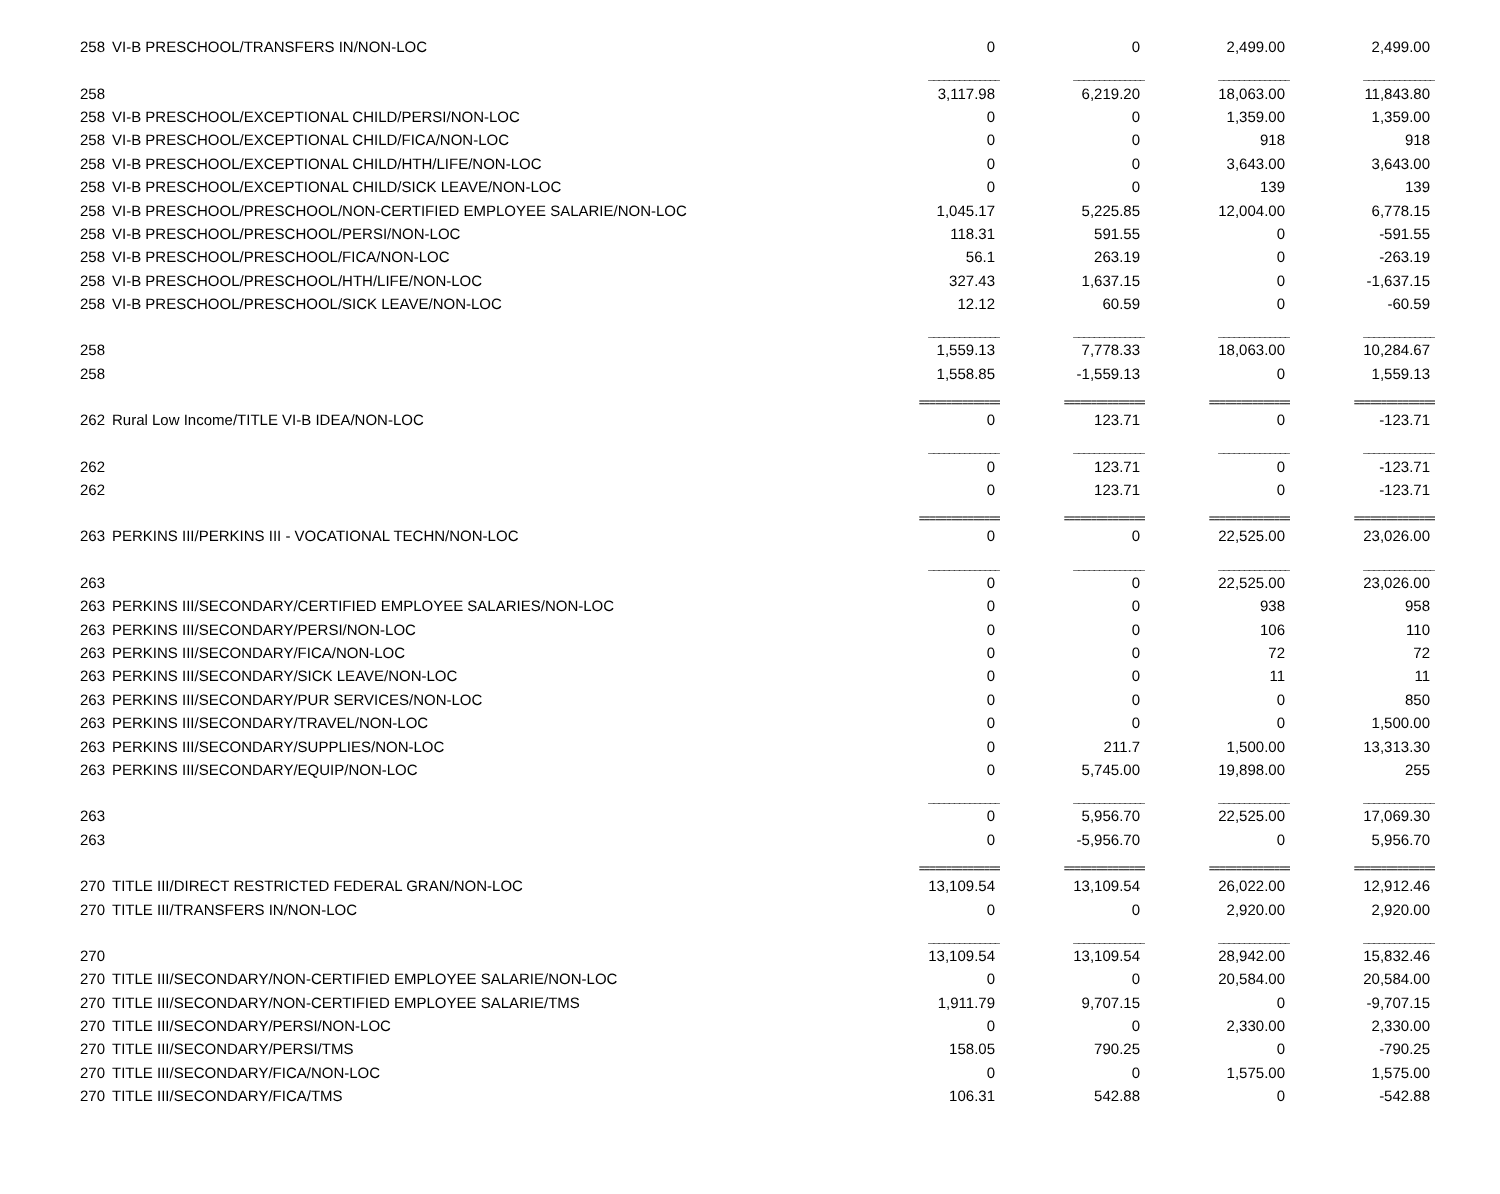| 258 | VI-B PRESCHOOL/TRANSFERS IN/NON-LOC | 0 | 0 | 2,499.00 | 2,499.00 |
| | | ______________ | ______________ | ______________ | ______________ |
| 258 | | 3,117.98 | 6,219.20 | 18,063.00 | 11,843.80 |
| 258 | VI-B PRESCHOOL/EXCEPTIONAL CHILD/PERSI/NON-LOC | 0 | 0 | 1,359.00 | 1,359.00 |
| 258 | VI-B PRESCHOOL/EXCEPTIONAL CHILD/FICA/NON-LOC | 0 | 0 | 918 | 918 |
| 258 | VI-B PRESCHOOL/EXCEPTIONAL CHILD/HTH/LIFE/NON-LOC | 0 | 0 | 3,643.00 | 3,643.00 |
| 258 | VI-B PRESCHOOL/EXCEPTIONAL CHILD/SICK LEAVE/NON-LOC | 0 | 0 | 139 | 139 |
| 258 | VI-B PRESCHOOL/PRESCHOOL/NON-CERTIFIED EMPLOYEE SALARIE/NON-LOC | 1,045.17 | 5,225.85 | 12,004.00 | 6,778.15 |
| 258 | VI-B PRESCHOOL/PRESCHOOL/PERSI/NON-LOC | 118.31 | 591.55 | 0 | -591.55 |
| 258 | VI-B PRESCHOOL/PRESCHOOL/FICA/NON-LOC | 56.1 | 263.19 | 0 | -263.19 |
| 258 | VI-B PRESCHOOL/PRESCHOOL/HTH/LIFE/NON-LOC | 327.43 | 1,637.15 | 0 | -1,637.15 |
| 258 | VI-B PRESCHOOL/PRESCHOOL/SICK LEAVE/NON-LOC | 12.12 | 60.59 | 0 | -60.59 |
| | | ______________ | ______________ | ______________ | ______________ |
| 258 | | 1,559.13 | 7,778.33 | 18,063.00 | 10,284.67 |
| 258 | | 1,558.85 | -1,559.13 | 0 | 1,559.13 |
| | | =============== | =============== | =============== | =============== |
| 262 | Rural Low Income/TITLE VI-B IDEA/NON-LOC | 0 | 123.71 | 0 | -123.71 |
| | | ______________ | ______________ | ______________ | ______________ |
| 262 | | 0 | 123.71 | 0 | -123.71 |
| 262 | | 0 | 123.71 | 0 | -123.71 |
| | | =============== | =============== | =============== | =============== |
| 263 | PERKINS III/PERKINS III - VOCATIONAL TECHN/NON-LOC | 0 | 0 | 22,525.00 | 23,026.00 |
| | | ______________ | ______________ | ______________ | ______________ |
| 263 | | 0 | 0 | 22,525.00 | 23,026.00 |
| 263 | PERKINS III/SECONDARY/CERTIFIED EMPLOYEE SALARIES/NON-LOC | 0 | 0 | 938 | 958 |
| 263 | PERKINS III/SECONDARY/PERSI/NON-LOC | 0 | 0 | 106 | 110 |
| 263 | PERKINS III/SECONDARY/FICA/NON-LOC | 0 | 0 | 72 | 72 |
| 263 | PERKINS III/SECONDARY/SICK LEAVE/NON-LOC | 0 | 0 | 11 | 11 |
| 263 | PERKINS III/SECONDARY/PUR SERVICES/NON-LOC | 0 | 0 | 0 | 850 |
| 263 | PERKINS III/SECONDARY/TRAVEL/NON-LOC | 0 | 0 | 0 | 1,500.00 |
| 263 | PERKINS III/SECONDARY/SUPPLIES/NON-LOC | 0 | 211.7 | 1,500.00 | 13,313.30 |
| 263 | PERKINS III/SECONDARY/EQUIP/NON-LOC | 0 | 5,745.00 | 19,898.00 | 255 |
| | | ______________ | ______________ | ______________ | ______________ |
| 263 | | 0 | 5,956.70 | 22,525.00 | 17,069.30 |
| 263 | | 0 | -5,956.70 | 0 | 5,956.70 |
| | | =============== | =============== | =============== | =============== |
| 270 | TITLE III/DIRECT RESTRICTED FEDERAL GRAN/NON-LOC | 13,109.54 | 13,109.54 | 26,022.00 | 12,912.46 |
| 270 | TITLE III/TRANSFERS IN/NON-LOC | 0 | 0 | 2,920.00 | 2,920.00 |
| | | ______________ | ______________ | ______________ | ______________ |
| 270 | | 13,109.54 | 13,109.54 | 28,942.00 | 15,832.46 |
| 270 | TITLE III/SECONDARY/NON-CERTIFIED EMPLOYEE SALARIE/NON-LOC | 0 | 0 | 20,584.00 | 20,584.00 |
| 270 | TITLE III/SECONDARY/NON-CERTIFIED EMPLOYEE SALARIE/TMS | 1,911.79 | 9,707.15 | 0 | -9,707.15 |
| 270 | TITLE III/SECONDARY/PERSI/NON-LOC | 0 | 0 | 2,330.00 | 2,330.00 |
| 270 | TITLE III/SECONDARY/PERSI/TMS | 158.05 | 790.25 | 0 | -790.25 |
| 270 | TITLE III/SECONDARY/FICA/NON-LOC | 0 | 0 | 1,575.00 | 1,575.00 |
| 270 | TITLE III/SECONDARY/FICA/TMS | 106.31 | 542.88 | 0 | -542.88 |